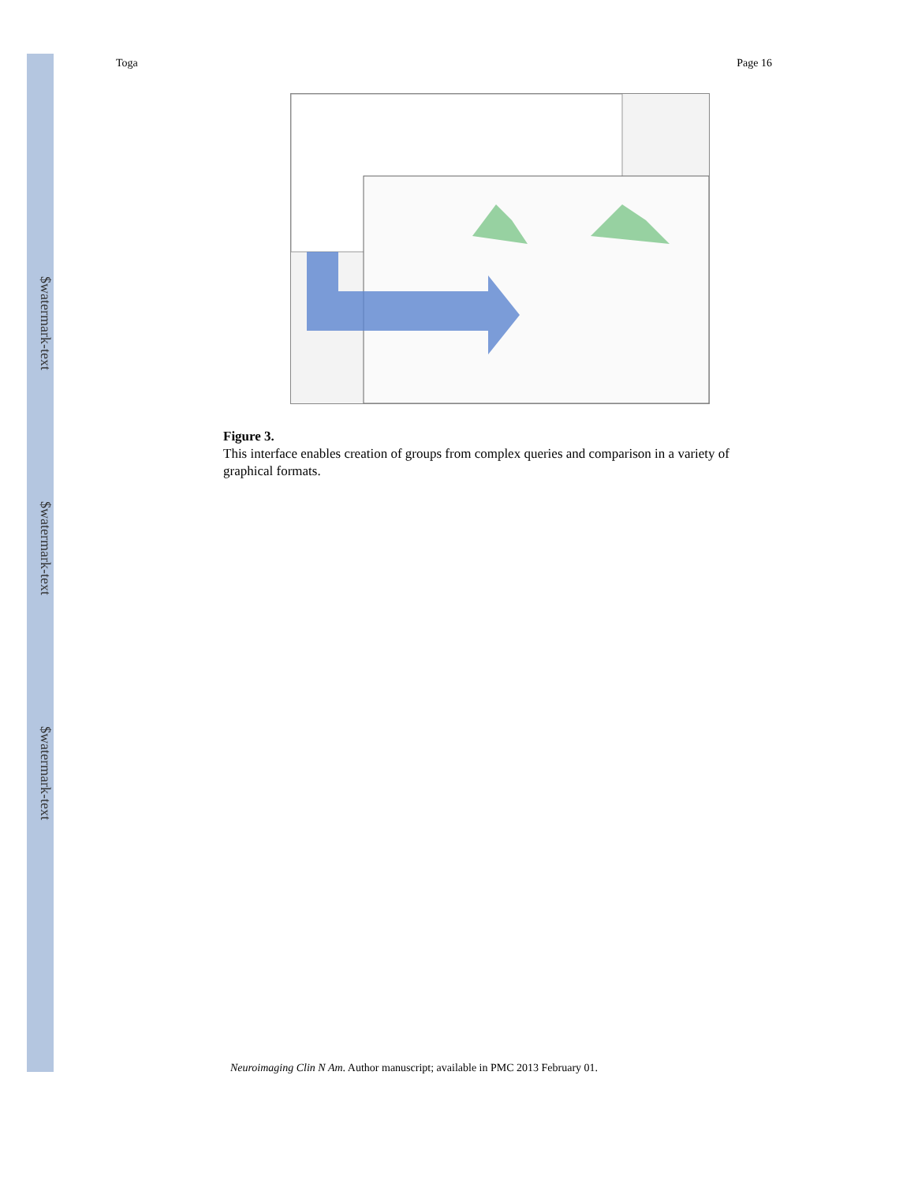$watermark-text
$watermark-text
$watermark-text
Toga Page 16
Figure 3.
This interface enables creation of groups from complex queries and comparison in a variety of graphical formats.
Neuroimaging Clin N Am. Author manuscript; available in PMC 2013 February 01.